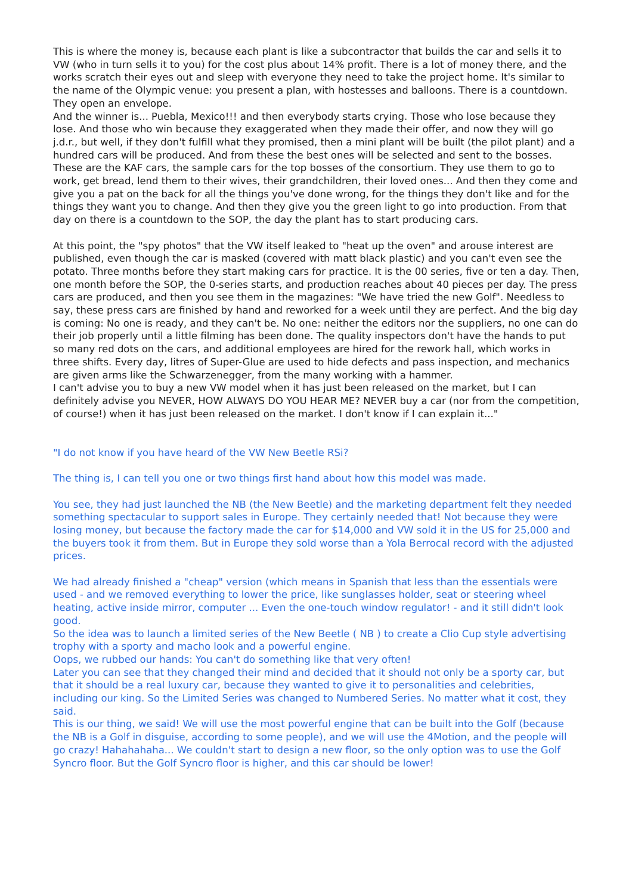This is where the money is, because each plant is like a subcontractor that builds the car and sells it to VW (who in turn sells it to you) for the cost plus about 14% profit. There is a lot of money there, and the works scratch their eyes out and sleep with everyone they need to take the project home. It's similar to the name of the Olympic venue: you present a plan, with hostesses and balloons. There is a countdown. They open an envelope.
And the winner is... Puebla, Mexico!!! and then everybody starts crying. Those who lose because they lose. And those who win because they exaggerated when they made their offer, and now they will go j.d.r., but well, if they don't fulfill what they promised, then a mini plant will be built (the pilot plant) and a hundred cars will be produced. And from these the best ones will be selected and sent to the bosses. These are the KAF cars, the sample cars for the top bosses of the consortium. They use them to go to work, get bread, lend them to their wives, their grandchildren, their loved ones... And then they come and give you a pat on the back for all the things you've done wrong, for the things they don't like and for the things they want you to change. And then they give you the green light to go into production. From that day on there is a countdown to the SOP, the day the plant has to start producing cars.
At this point, the "spy photos" that the VW itself leaked to "heat up the oven" and arouse interest are published, even though the car is masked (covered with matt black plastic) and you can't even see the potato. Three months before they start making cars for practice. It is the 00 series, five or ten a day. Then, one month before the SOP, the 0-series starts, and production reaches about 40 pieces per day. The press cars are produced, and then you see them in the magazines: "We have tried the new Golf". Needless to say, these press cars are finished by hand and reworked for a week until they are perfect. And the big day is coming: No one is ready, and they can't be. No one: neither the editors nor the suppliers, no one can do their job properly until a little filming has been done. The quality inspectors don't have the hands to put so many red dots on the cars, and additional employees are hired for the rework hall, which works in three shifts. Every day, litres of Super-Glue are used to hide defects and pass inspection, and mechanics are given arms like the Schwarzenegger, from the many working with a hammer.
I can't advise you to buy a new VW model when it has just been released on the market, but I can definitely advise you NEVER, HOW ALWAYS DO YOU HEAR ME? NEVER buy a car (nor from the competition, of course!) when it has just been released on the market. I don't know if I can explain it..."
"I do not know if you have heard of the VW New Beetle RSi?
The thing is, I can tell you one or two things first hand about how this model was made.
You see, they had just launched the NB (the New Beetle) and the marketing department felt they needed something spectacular to support sales in Europe. They certainly needed that! Not because they were losing money, but because the factory made the car for $14,000 and VW sold it in the US for 25,000 and the buyers took it from them. But in Europe they sold worse than a Yola Berrocal record with the adjusted prices.
We had already finished a "cheap" version (which means in Spanish that less than the essentials were used - and we removed everything to lower the price, like sunglasses holder, seat or steering wheel heating, active inside mirror, computer ... Even the one-touch window regulator! - and it still didn't look good.
So the idea was to launch a limited series of the New Beetle ( NB ) to create a Clio Cup style advertising trophy with a sporty and macho look and a powerful engine.
Oops, we rubbed our hands: You can't do something like that very often!
Later you can see that they changed their mind and decided that it should not only be a sporty car, but that it should be a real luxury car, because they wanted to give it to personalities and celebrities, including our king. So the Limited Series was changed to Numbered Series. No matter what it cost, they said.
This is our thing, we said! We will use the most powerful engine that can be built into the Golf (because the NB is a Golf in disguise, according to some people), and we will use the 4Motion, and the people will go crazy! Hahahahaha... We couldn't start to design a new floor, so the only option was to use the Golf Syncro floor. But the Golf Syncro floor is higher, and this car should be lower!